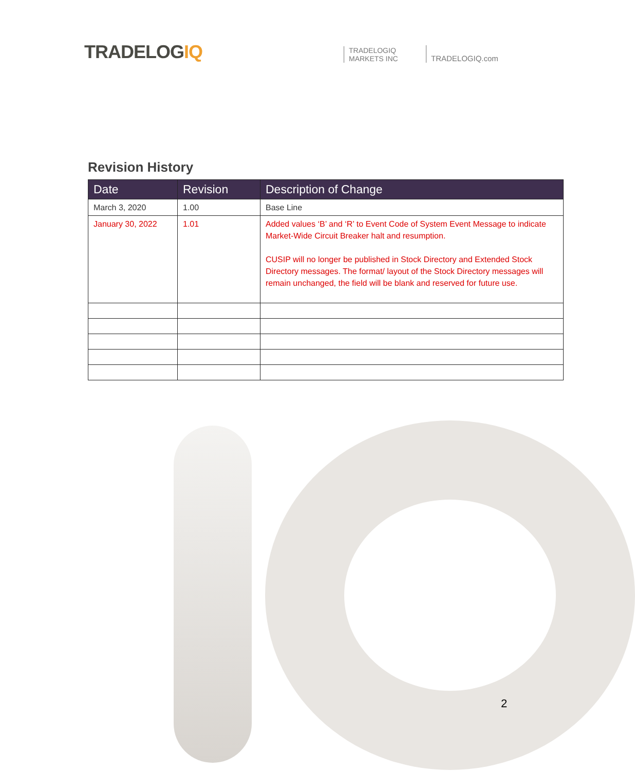TRADELOGIQ
TRADELOGIQ
MARKETS INC
TRADELOGIQ.com
Revision History
| Date | Revision | Description of Change |
| --- | --- | --- |
| March 3, 2020 | 1.00 | Base Line |
| January 30, 2022 | 1.01 | Added values ‘B’ and ‘R’ to Event Code of System Event Message to indicate Market-Wide Circuit Breaker halt and resumption. CUSIP will no longer be published in Stock Directory and Extended Stock Directory messages. The format/ layout of the Stock Directory messages will remain unchanged, the field will be blank and reserved for future use. |
2